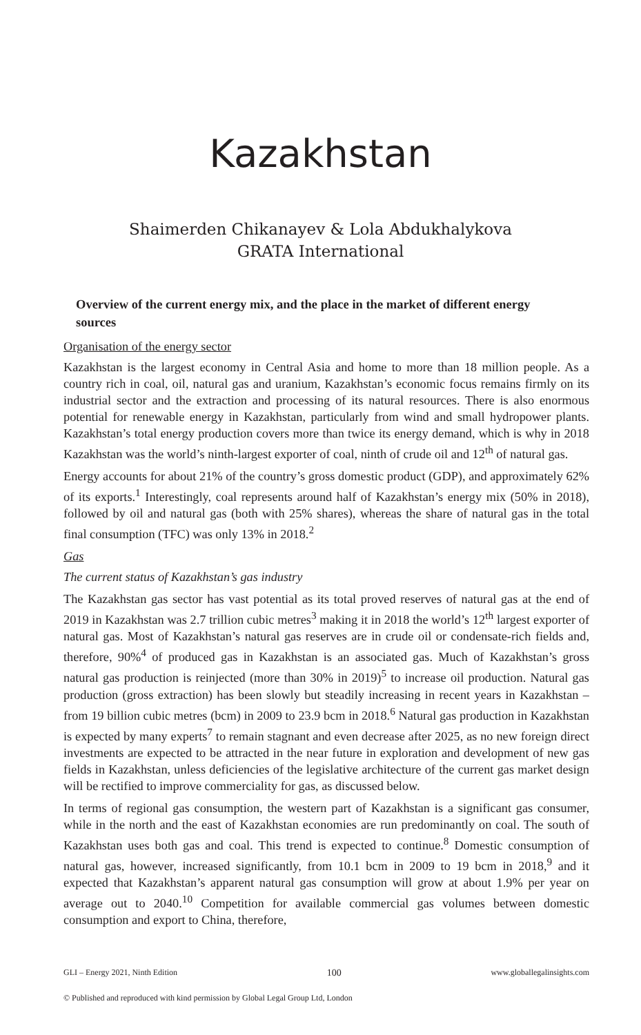Kazakhstan
Shaimerden Chikanayev & Lola Abdukhalykova
GRATA International
Overview of the current energy mix, and the place in the market of different energy sources
Organisation of the energy sector
Kazakhstan is the largest economy in Central Asia and home to more than 18 million people. As a country rich in coal, oil, natural gas and uranium, Kazakhstan’s economic focus remains firmly on its industrial sector and the extraction and processing of its natural resources. There is also enormous potential for renewable energy in Kazakhstan, particularly from wind and small hydropower plants. Kazakhstan’s total energy production covers more than twice its energy demand, which is why in 2018 Kazakhstan was the world’s ninth-largest exporter of coal, ninth of crude oil and 12<sup>th</sup> of natural gas.
Energy accounts for about 21% of the country’s gross domestic product (GDP), and approximately 62% of its exports.<sup>1</sup> Interestingly, coal represents around half of Kazakhstan’s energy mix (50% in 2018), followed by oil and natural gas (both with 25% shares), whereas the share of natural gas in the total final consumption (TFC) was only 13% in 2018.<sup>2</sup>
Gas
The current status of Kazakhstan’s gas industry
The Kazakhstan gas sector has vast potential as its total proved reserves of natural gas at the end of 2019 in Kazakhstan was 2.7 trillion cubic metres<sup>3</sup> making it in 2018 the world’s 12<sup>th</sup> largest exporter of natural gas. Most of Kazakhstan’s natural gas reserves are in crude oil or condensate-rich fields and, therefore, 90%<sup>4</sup> of produced gas in Kazakhstan is an associated gas. Much of Kazakhstan’s gross natural gas production is reinjected (more than 30% in 2019)<sup>5</sup> to increase oil production. Natural gas production (gross extraction) has been slowly but steadily increasing in recent years in Kazakhstan – from 19 billion cubic metres (bcm) in 2009 to 23.9 bcm in 2018.<sup>6</sup> Natural gas production in Kazakhstan is expected by many experts<sup>7</sup> to remain stagnant and even decrease after 2025, as no new foreign direct investments are expected to be attracted in the near future in exploration and development of new gas fields in Kazakhstan, unless deficiencies of the legislative architecture of the current gas market design will be rectified to improve commerciality for gas, as discussed below.
In terms of regional gas consumption, the western part of Kazakhstan is a significant gas consumer, while in the north and the east of Kazakhstan economies are run predominantly on coal. The south of Kazakhstan uses both gas and coal. This trend is expected to continue.<sup>8</sup> Domestic consumption of natural gas, however, increased significantly, from 10.1 bcm in 2009 to 19 bcm in 2018,<sup>9</sup> and it expected that Kazakhstan’s apparent natural gas consumption will grow at about 1.9% per year on average out to 2040.<sup>10</sup> Competition for available commercial gas volumes between domestic consumption and export to China, therefore,
GLI – Energy 2021, Ninth Edition 100 www.globallegalinsights.com
© Published and reproduced with kind permission by Global Legal Group Ltd, London